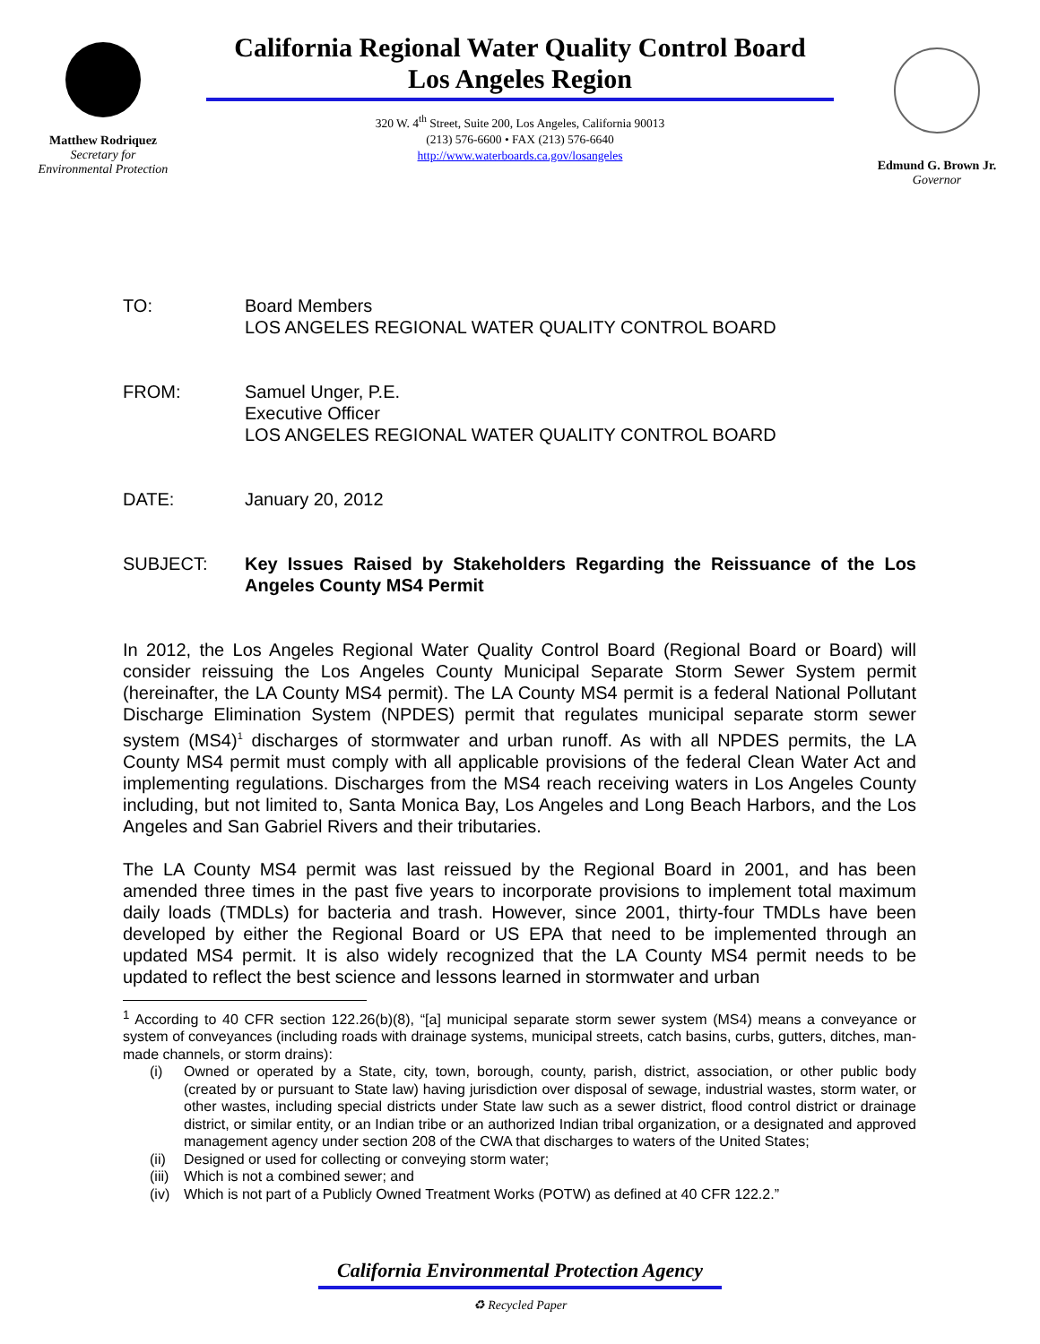Matthew Rodriquez
Secretary for
Environmental Protection
California Regional Water Quality Control Board
Los Angeles Region
320 W. 4<sup>th</sup> Street, Suite 200, Los Angeles, California 90013
(213) 576-6600 • FAX (213) 576-6640
http://www.waterboards.ca.gov/losangeles
Edmund G. Brown Jr.
Governor
TO: Board Members
LOS ANGELES REGIONAL WATER QUALITY CONTROL BOARD
FROM: Samuel Unger, P.E.
Executive Officer
LOS ANGELES REGIONAL WATER QUALITY CONTROL BOARD
DATE: January 20, 2012
SUBJECT: Key Issues Raised by Stakeholders Regarding the Reissuance of the Los Angeles County MS4 Permit
In 2012, the Los Angeles Regional Water Quality Control Board (Regional Board or Board) will consider reissuing the Los Angeles County Municipal Separate Storm Sewer System permit (hereinafter, the LA County MS4 permit). The LA County MS4 permit is a federal National Pollutant Discharge Elimination System (NPDES) permit that regulates municipal separate storm sewer system (MS4)<sup>1</sup> discharges of stormwater and urban runoff. As with all NPDES permits, the LA County MS4 permit must comply with all applicable provisions of the federal Clean Water Act and implementing regulations. Discharges from the MS4 reach receiving waters in Los Angeles County including, but not limited to, Santa Monica Bay, Los Angeles and Long Beach Harbors, and the Los Angeles and San Gabriel Rivers and their tributaries.
The LA County MS4 permit was last reissued by the Regional Board in 2001, and has been amended three times in the past five years to incorporate provisions to implement total maximum daily loads (TMDLs) for bacteria and trash. However, since 2001, thirty-four TMDLs have been developed by either the Regional Board or US EPA that need to be implemented through an updated MS4 permit. It is also widely recognized that the LA County MS4 permit needs to be updated to reflect the best science and lessons learned in stormwater and urban
<sup>1</sup> According to 40 CFR section 122.26(b)(8), “[a] municipal separate storm sewer system (MS4) means a conveyance or system of conveyances (including roads with drainage systems, municipal streets, catch basins, curbs, gutters, ditches, man-made channels, or storm drains):
(i) Owned or operated by a State, city, town, borough, county, parish, district, association, or other public body (created by or pursuant to State law) having jurisdiction over disposal of sewage, industrial wastes, storm water, or other wastes, including special districts under State law such as a sewer district, flood control district or drainage district, or similar entity, or an Indian tribe or an authorized Indian tribal organization, or a designated and approved management agency under section 208 of the CWA that discharges to waters of the United States;
(ii)
Designed or used for collecting or conveying storm water;
(iii)
Which is not a combined sewer; and
(iv)
Which is not part of a Publicly Owned Treatment Works (POTW) as defined at 40 CFR 122.2.”
California Environmental Protection Agency
♻ Recycled Paper